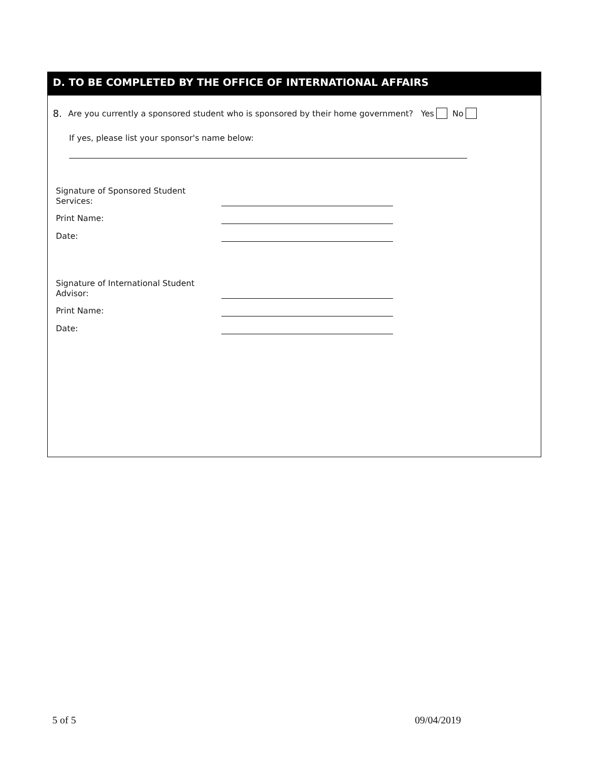D. TO BE COMPLETED BY THE OFFICE OF INTERNATIONAL AFFAIRS
8. Are you currently a sponsored student who is sponsored by their home government? Yes No
If yes, please list your sponsor's name below:
Signature of Sponsored Student
Services:
Print Name:
Date:
Signature of International Student
Advisor:
Print Name:
Date:
5 of 5 09/04/2019